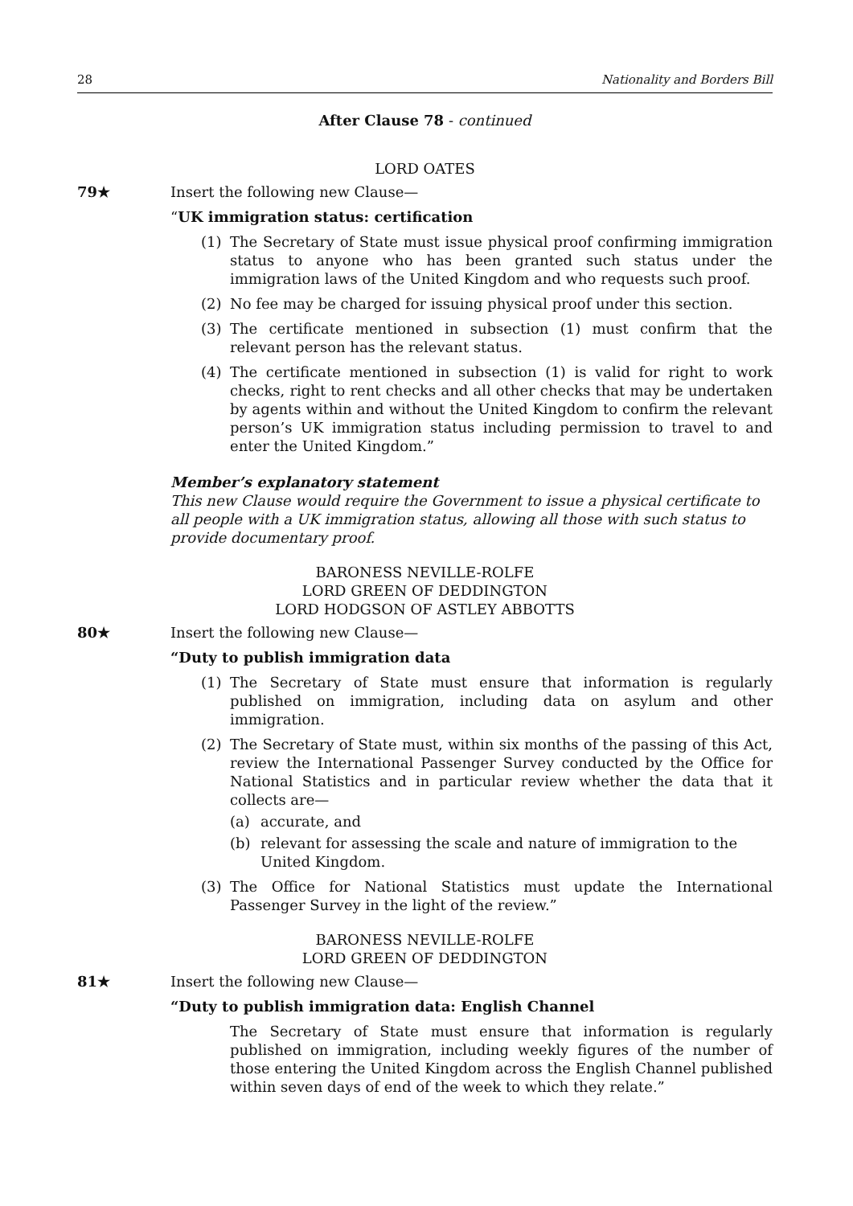28 Nationality and Borders Bill
After Clause 78 - continued
LORD OATES
79★ Insert the following new Clause—
“UK immigration status: certification
(1) The Secretary of State must issue physical proof confirming immigration status to anyone who has been granted such status under the immigration laws of the United Kingdom and who requests such proof.
(2) No fee may be charged for issuing physical proof under this section.
(3) The certificate mentioned in subsection (1) must confirm that the relevant person has the relevant status.
(4) The certificate mentioned in subsection (1) is valid for right to work checks, right to rent checks and all other checks that may be undertaken by agents within and without the United Kingdom to confirm the relevant person’s UK immigration status including permission to travel to and enter the United Kingdom.”
Member’s explanatory statement
This new Clause would require the Government to issue a physical certificate to all people with a UK immigration status, allowing all those with such status to provide documentary proof.
BARONESS NEVILLE-ROLFE
LORD GREEN OF DEDDINGTON
LORD HODGSON OF ASTLEY ABBOTTS
80★ Insert the following new Clause—
“Duty to publish immigration data
(1) The Secretary of State must ensure that information is regularly published on immigration, including data on asylum and other immigration.
(2) The Secretary of State must, within six months of the passing of this Act, review the International Passenger Survey conducted by the Office for National Statistics and in particular review whether the data that it collects are—
(a) accurate, and
(b) relevant for assessing the scale and nature of immigration to the United Kingdom.
(3) The Office for National Statistics must update the International Passenger Survey in the light of the review.”
BARONESS NEVILLE-ROLFE
LORD GREEN OF DEDDINGTON
81★ Insert the following new Clause—
“Duty to publish immigration data: English Channel
The Secretary of State must ensure that information is regularly published on immigration, including weekly figures of the number of those entering the United Kingdom across the English Channel published within seven days of end of the week to which they relate.”